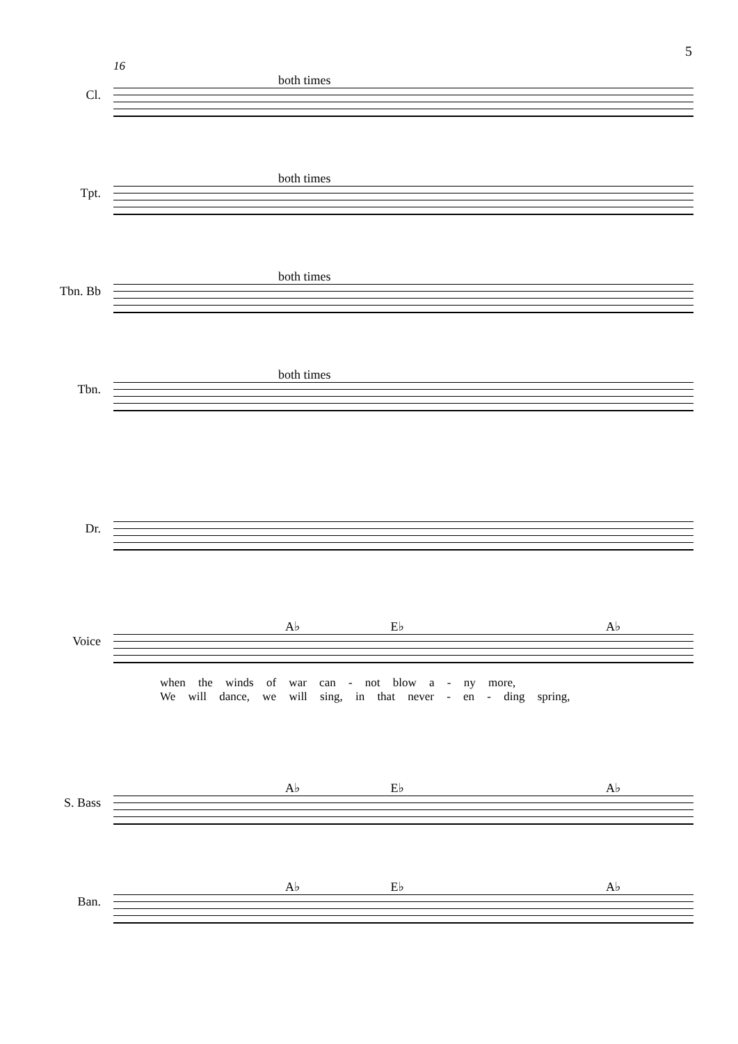5
16
both times
Cl.
both times
Tpt.
both times
Tbn. Bb
both times
Tbn.
Dr.
A♭ E♭ A♭
Voice
when the winds of war can - not blow a - ny more,
We will dance, we will sing, in that never - en - ding spring,
A♭ E♭ A♭
S. Bass
A♭ E♭ A♭
Ban.